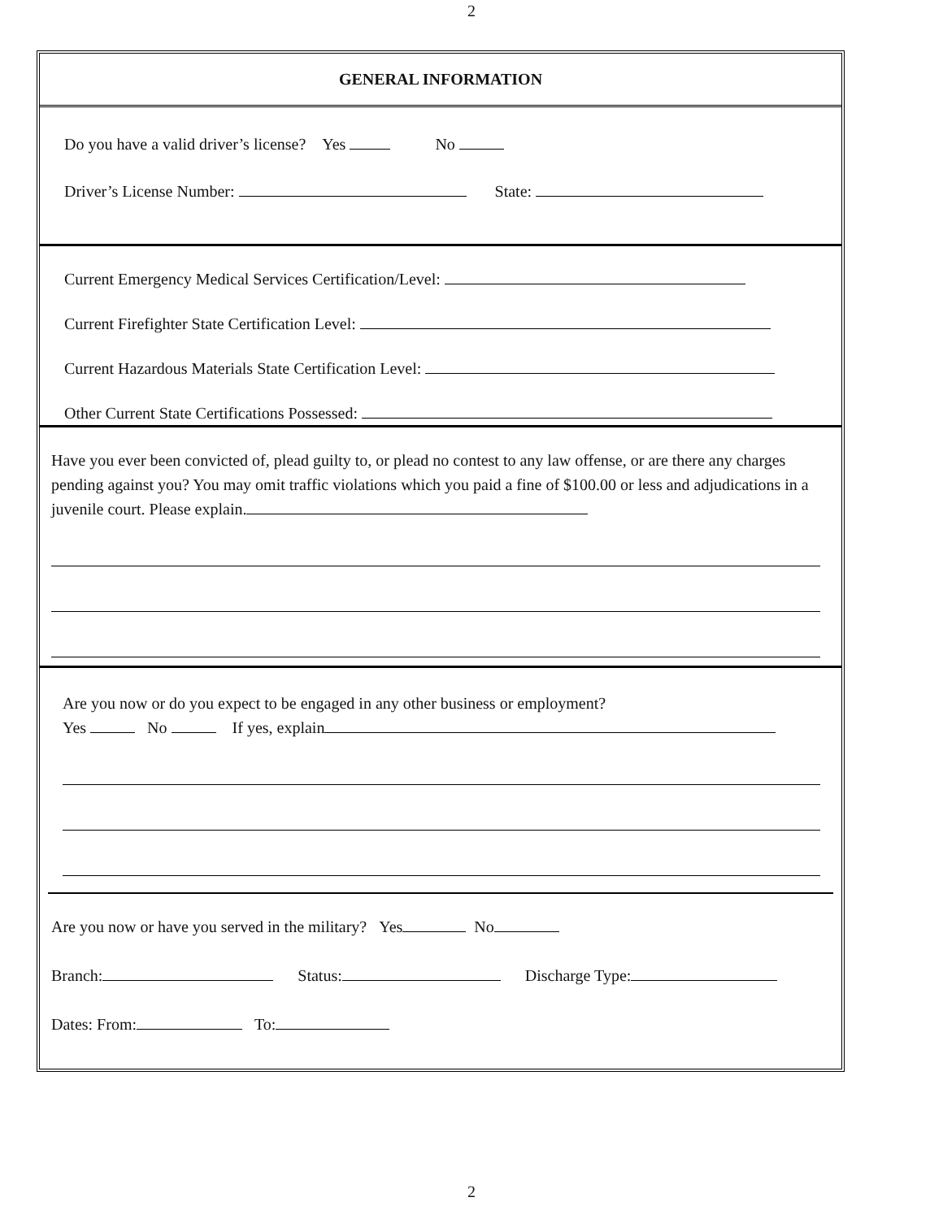2
GENERAL INFORMATION
Do you have a valid driver’s license? Yes No
Driver’s License Number: State:
Current Emergency Medical Services Certification/Level:
Current Firefighter State Certification Level:
Current Hazardous Materials State Certification Level:
Other Current State Certifications Possessed:
Have you ever been convicted of, plead guilty to, or plead no contest to any law offense, or are there any charges pending against you? You may omit traffic violations which you paid a fine of $100.00 or less and adjudications in a juvenile court. Please explain.
Are you now or do you expect to be engaged in any other business or employment?
Yes No If yes, explain
Are you now or have you served in the military? Yes No
Branch: Status: Discharge Type:
Dates: From: To:
2